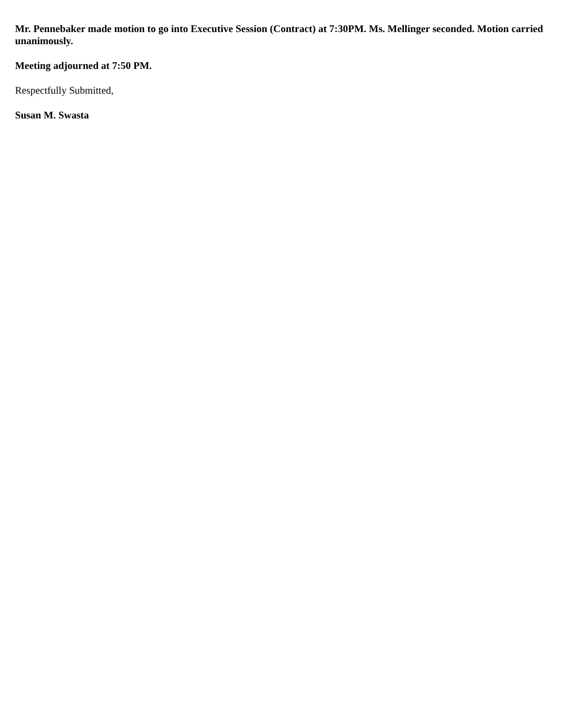Mr. Pennebaker made motion to go into Executive Session (Contract) at 7:30PM. Ms. Mellinger seconded. Motion carried unanimously.
Meeting adjourned at 7:50 PM.
Respectfully Submitted,
Susan M. Swasta